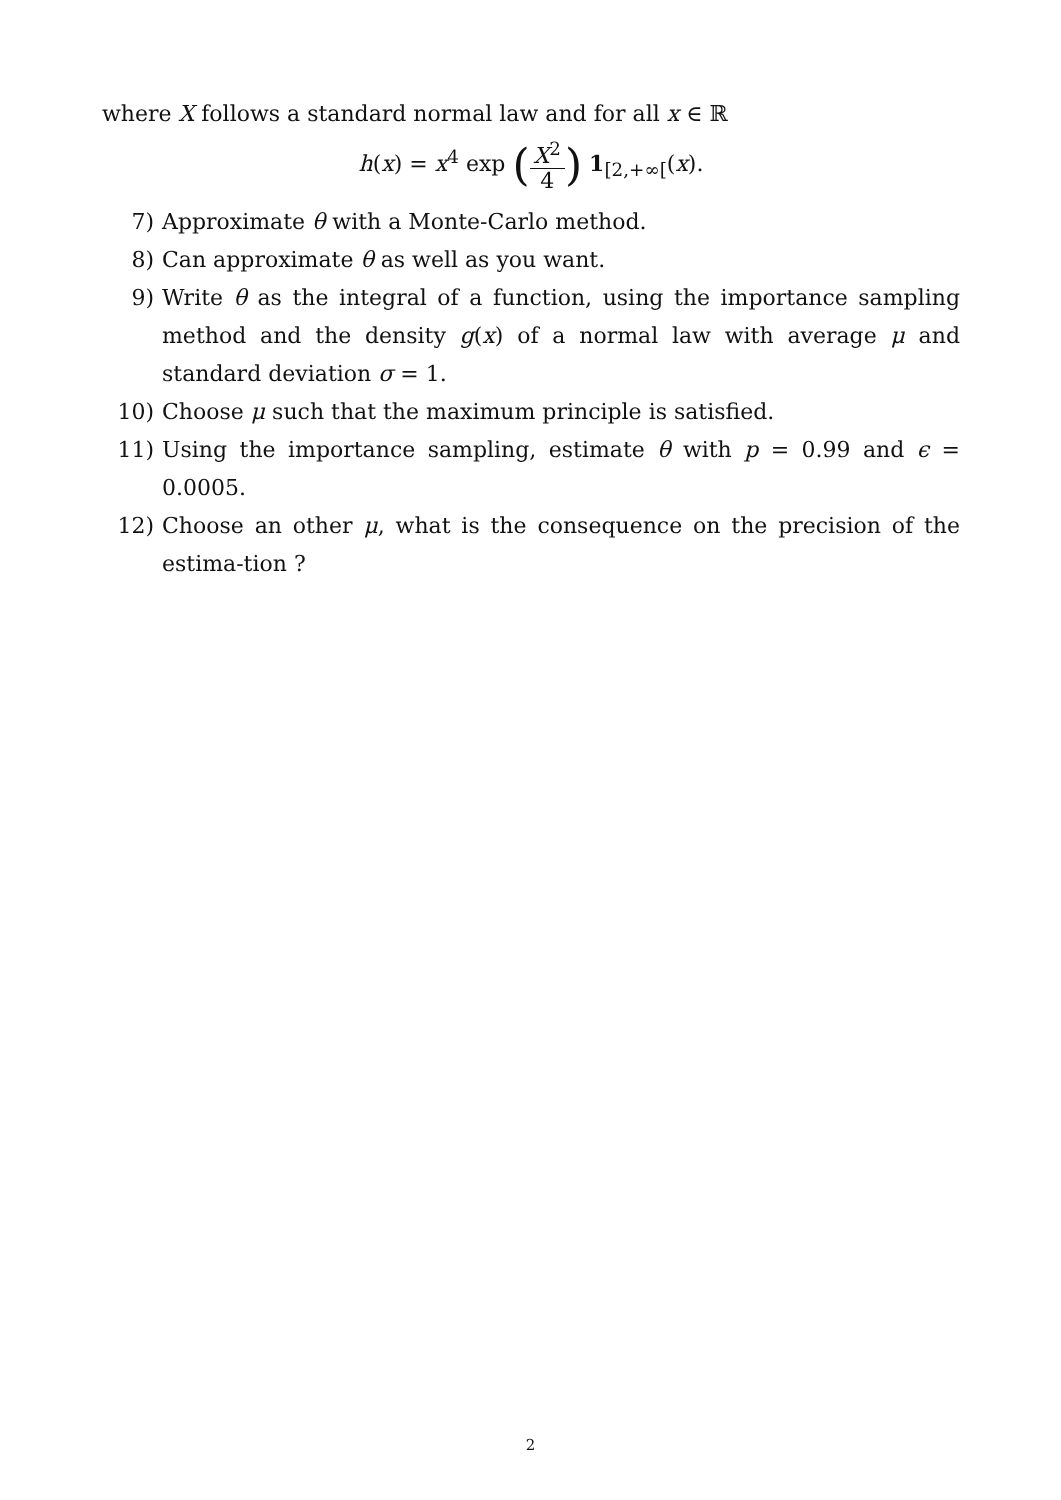where X follows a standard normal law and for all x ∈ ℝ
h(x) = x<sup>4</sup> exp (X<sup>2</sup> 4) 1<sub>[2,+∞[</sub>(x).
7) Approximate θ with a Monte-Carlo method.
8) Can approximate θ as well as you want.
9) Write θ as the integral of a function, using the importance sampling method and the density g(x) of a normal law with average μ and standard deviation σ = 1.
10) Choose μ such that the maximum principle is satisfied.
11) Using the importance sampling, estimate θ with p = 0.99 and ϵ = 0.0005.
12) Choose an other μ, what is the consequence on the precision of the estima-tion ?
2